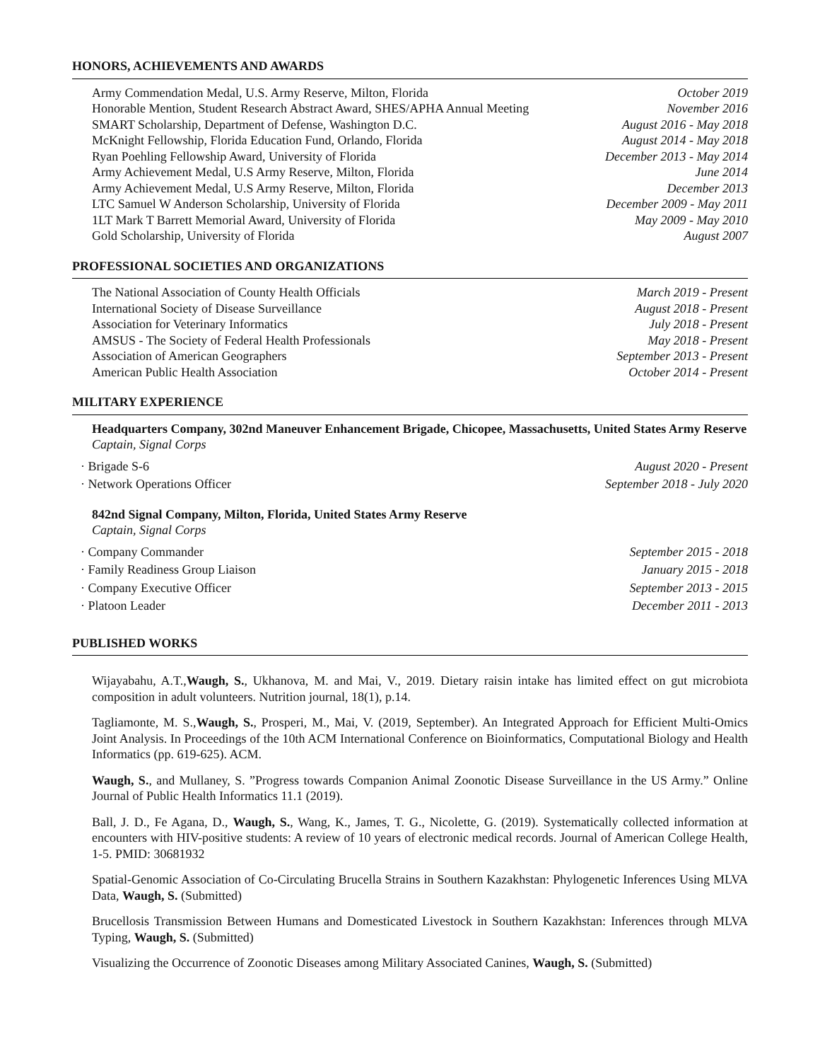HONORS, ACHIEVEMENTS AND AWARDS
Army Commendation Medal, U.S. Army Reserve, Milton, Florida October 2019
Honorable Mention, Student Research Abstract Award, SHES/APHA Annual Meeting November 2016
SMART Scholarship, Department of Defense, Washington D.C. August 2016 - May 2018
McKnight Fellowship, Florida Education Fund, Orlando, Florida August 2014 - May 2018
Ryan Poehling Fellowship Award, University of Florida December 2013 - May 2014
Army Achievement Medal, U.S Army Reserve, Milton, Florida June 2014
Army Achievement Medal, U.S Army Reserve, Milton, Florida December 2013
LTC Samuel W Anderson Scholarship, University of Florida December 2009 - May 2011
1LT Mark T Barrett Memorial Award, University of Florida May 2009 - May 2010
Gold Scholarship, University of Florida August 2007
PROFESSIONAL SOCIETIES AND ORGANIZATIONS
The National Association of County Health Officials March 2019 - Present
International Society of Disease Surveillance August 2018 - Present
Association for Veterinary Informatics July 2018 - Present
AMSUS - The Society of Federal Health Professionals May 2018 - Present
Association of American Geographers September 2013 - Present
American Public Health Association October 2014 - Present
MILITARY EXPERIENCE
Headquarters Company, 302nd Maneuver Enhancement Brigade, Chicopee, Massachusetts, United States Army Reserve
Captain, Signal Corps
· Brigade S-6 August 2020 - Present
· Network Operations Officer September 2018 - July 2020
842nd Signal Company, Milton, Florida, United States Army Reserve
Captain, Signal Corps
· Company Commander September 2015 - 2018
· Family Readiness Group Liaison January 2015 - 2018
· Company Executive Officer September 2013 - 2015
· Platoon Leader December 2011 - 2013
PUBLISHED WORKS
Wijayabahu, A.T.,Waugh, S., Ukhanova, M. and Mai, V., 2019. Dietary raisin intake has limited effect on gut microbiota composition in adult volunteers. Nutrition journal, 18(1), p.14.
Tagliamonte, M. S.,Waugh, S., Prosperi, M., Mai, V. (2019, September). An Integrated Approach for Efficient Multi-Omics Joint Analysis. In Proceedings of the 10th ACM International Conference on Bioinformatics, Computational Biology and Health Informatics (pp. 619-625). ACM.
Waugh, S., and Mullaney, S. ”Progress towards Companion Animal Zoonotic Disease Surveillance in the US Army.” Online Journal of Public Health Informatics 11.1 (2019).
Ball, J. D., Fe Agana, D., Waugh, S., Wang, K., James, T. G., Nicolette, G. (2019). Systematically collected information at encounters with HIV-positive students: A review of 10 years of electronic medical records. Journal of American College Health, 1-5. PMID: 30681932
Spatial-Genomic Association of Co-Circulating Brucella Strains in Southern Kazakhstan: Phylogenetic Inferences Using MLVA Data, Waugh, S. (Submitted)
Brucellosis Transmission Between Humans and Domesticated Livestock in Southern Kazakhstan: Inferences through MLVA Typing, Waugh, S. (Submitted)
Visualizing the Occurrence of Zoonotic Diseases among Military Associated Canines, Waugh, S. (Submitted)